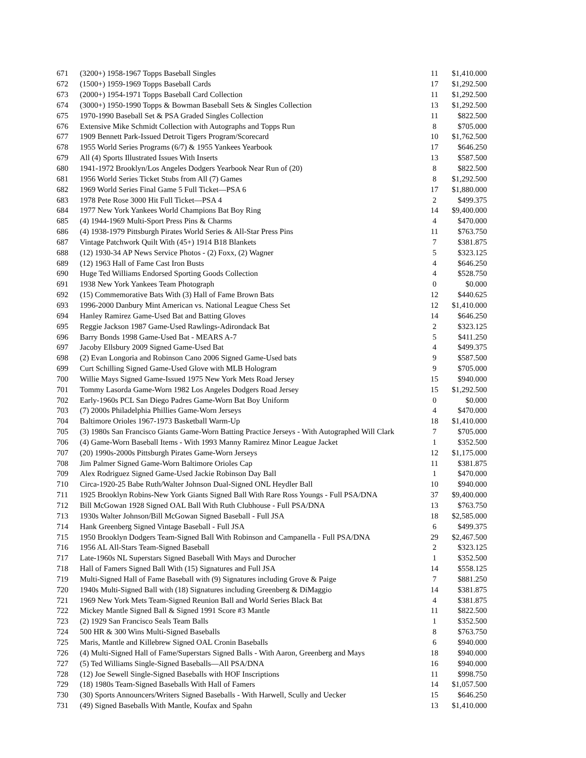| 671 | (3200+) 1958-1967 Topps Baseball Singles | 11 | $1,410.000 |
| 672 | (1500+) 1959-1969 Topps Baseball Cards | 17 | $1,292.500 |
| 673 | (2000+) 1954-1971 Topps Baseball Card Collection | 11 | $1,292.500 |
| 674 | (3000+) 1950-1990 Topps & Bowman Baseball Sets & Singles Collection | 13 | $1,292.500 |
| 675 | 1970-1990 Baseball Set & PSA Graded Singles Collection | 11 | $822.500 |
| 676 | Extensive Mike Schmidt Collection with Autographs and Topps Run | 8 | $705.000 |
| 677 | 1909 Bennett Park-Issued Detroit Tigers Program/Scorecard | 10 | $1,762.500 |
| 678 | 1955 World Series Programs (6/7) & 1955 Yankees Yearbook | 17 | $646.250 |
| 679 | All (4) Sports Illustrated Issues With Inserts | 13 | $587.500 |
| 680 | 1941-1972 Brooklyn/Los Angeles Dodgers Yearbook Near Run of (20) | 8 | $822.500 |
| 681 | 1956 World Series Ticket Stubs from All (7) Games | 8 | $1,292.500 |
| 682 | 1969 World Series Final Game 5 Full Ticket—PSA 6 | 17 | $1,880.000 |
| 683 | 1978 Pete Rose 3000 Hit Full Ticket—PSA 4 | 2 | $499.375 |
| 684 | 1977 New York Yankees World Champions Bat Boy Ring | 14 | $9,400.000 |
| 685 | (4) 1944-1969 Multi-Sport Press Pins & Charms | 4 | $470.000 |
| 686 | (4) 1938-1979 Pittsburgh Pirates World Series & All-Star Press Pins | 11 | $763.750 |
| 687 | Vintage Patchwork Quilt With (45+) 1914 B18 Blankets | 7 | $381.875 |
| 688 | (12) 1930-34 AP News Service Photos - (2) Foxx, (2) Wagner | 5 | $323.125 |
| 689 | (12) 1963 Hall of Fame Cast Iron Busts | 4 | $646.250 |
| 690 | Huge Ted Williams Endorsed Sporting Goods Collection | 4 | $528.750 |
| 691 | 1938 New York Yankees Team Photograph | 0 | $0.000 |
| 692 | (15) Commemorative Bats With (3) Hall of Fame Brown Bats | 12 | $440.625 |
| 693 | 1996-2000 Danbury Mint American vs. National League Chess Set | 12 | $1,410.000 |
| 694 | Hanley Ramirez Game-Used Bat and Batting Gloves | 14 | $646.250 |
| 695 | Reggie Jackson 1987 Game-Used Rawlings-Adirondack Bat | 2 | $323.125 |
| 696 | Barry Bonds 1998 Game-Used Bat - MEARS A-7 | 5 | $411.250 |
| 697 | Jacoby Ellsbury 2009 Signed Game-Used Bat | 4 | $499.375 |
| 698 | (2) Evan Longoria and Robinson Cano 2006 Signed Game-Used bats | 9 | $587.500 |
| 699 | Curt Schilling Signed Game-Used Glove with MLB Hologram | 9 | $705.000 |
| 700 | Willie Mays Signed Game-Issued 1975 New York Mets Road Jersey | 15 | $940.000 |
| 701 | Tommy Lasorda Game-Worn 1982 Los Angeles Dodgers Road Jersey | 15 | $1,292.500 |
| 702 | Early-1960s PCL San Diego Padres Game-Worn Bat Boy Uniform | 0 | $0.000 |
| 703 | (7) 2000s Philadelphia Phillies Game-Worn Jerseys | 4 | $470.000 |
| 704 | Baltimore Orioles 1967-1973 Basketball Warm-Up | 18 | $1,410.000 |
| 705 | (3) 1980s San Francisco Giants Game-Worn Batting Practice Jerseys - With Autographed Will Clark | 7 | $705.000 |
| 706 | (4) Game-Worn Baseball Items - With 1993 Manny Ramirez Minor League Jacket | 1 | $352.500 |
| 707 | (20) 1990s-2000s Pittsburgh Pirates Game-Worn Jerseys | 12 | $1,175.000 |
| 708 | Jim Palmer Signed Game-Worn Baltimore Orioles Cap | 11 | $381.875 |
| 709 | Alex Rodriguez Signed Game-Used Jackie Robinson Day Ball | 1 | $470.000 |
| 710 | Circa-1920-25 Babe Ruth/Walter Johnson Dual-Signed ONL Heydler Ball | 10 | $940.000 |
| 711 | 1925 Brooklyn Robins-New York Giants Signed Ball With Rare Ross Youngs - Full PSA/DNA | 37 | $9,400.000 |
| 712 | Bill McGowan 1928 Signed OAL Ball With Ruth Clubhouse - Full PSA/DNA | 13 | $763.750 |
| 713 | 1930s Walter Johnson/Bill McGowan Signed Baseball - Full JSA | 18 | $2,585.000 |
| 714 | Hank Greenberg Signed Vintage Baseball - Full JSA | 6 | $499.375 |
| 715 | 1950 Brooklyn Dodgers Team-Signed Ball With Robinson and Campanella - Full PSA/DNA | 29 | $2,467.500 |
| 716 | 1956 AL All-Stars Team-Signed Baseball | 2 | $323.125 |
| 717 | Late-1960s NL Superstars Signed Baseball With Mays and Durocher | 1 | $352.500 |
| 718 | Hall of Famers Signed Ball With (15) Signatures and Full JSA | 14 | $558.125 |
| 719 | Multi-Signed Hall of Fame Baseball with (9) Signatures including Grove & Paige | 7 | $881.250 |
| 720 | 1940s Multi-Signed Ball with (18) Signatures including Greenberg & DiMaggio | 14 | $381.875 |
| 721 | 1969 New York Mets Team-Signed Reunion Ball and World Series Black Bat | 4 | $381.875 |
| 722 | Mickey Mantle Signed Ball & Signed 1991 Score #3 Mantle | 11 | $822.500 |
| 723 | (2) 1929 San Francisco Seals Team Balls | 1 | $352.500 |
| 724 | 500 HR & 300 Wins Multi-Signed Baseballs | 8 | $763.750 |
| 725 | Maris, Mantle and Killebrew Signed OAL Cronin Baseballs | 6 | $940.000 |
| 726 | (4) Multi-Signed Hall of Fame/Superstars Signed Balls - With Aaron, Greenberg and Mays | 18 | $940.000 |
| 727 | (5) Ted Williams Single-Signed Baseballs—All PSA/DNA | 16 | $940.000 |
| 728 | (12) Joe Sewell Single-Signed Baseballs with HOF Inscriptions | 11 | $998.750 |
| 729 | (18) 1980s Team-Signed Baseballs With Hall of Famers | 14 | $1,057.500 |
| 730 | (30) Sports Announcers/Writers Signed Baseballs - With Harwell, Scully and Uecker | 15 | $646.250 |
| 731 | (49) Signed Baseballs With Mantle, Koufax and Spahn | 13 | $1,410.000 |